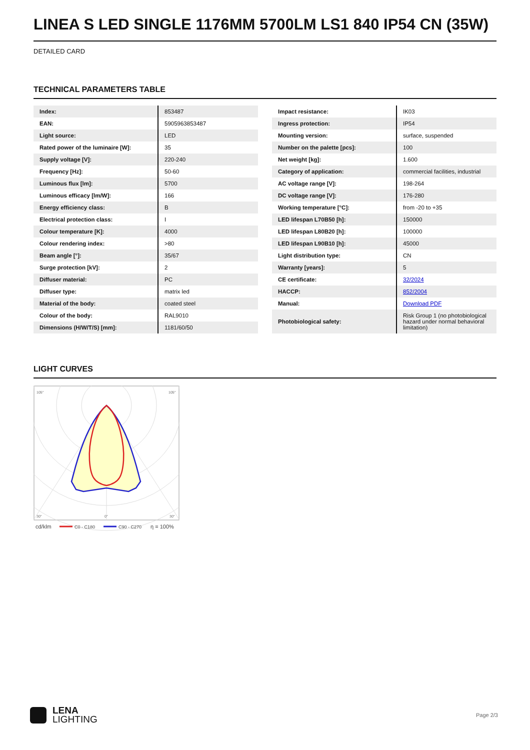LINEA S LED SINGLE 1176MM 5700LM LS1 840 IP54 CN (35W)
DETAILED CARD
TECHNICAL PARAMETERS TABLE
| Index: | 853487 |
| EAN: | 5905963853487 |
| Light source: | LED |
| Rated power of the luminaire [W]: | 35 |
| Supply voltage [V]: | 220-240 |
| Frequency [Hz]: | 50-60 |
| Luminous flux [lm]: | 5700 |
| Luminous efficacy [lm/W]: | 166 |
| Energy efficiency class: | B |
| Electrical protection class: | I |
| Colour temperature [K]: | 4000 |
| Colour rendering index: | >80 |
| Beam angle [°]: | 35/67 |
| Surge protection [kV]: | 2 |
| Diffuser material: | PC |
| Diffuser type: | matrix led |
| Material of the body: | coated steel |
| Colour of the body: | RAL9010 |
| Dimensions (H/W/T/S) [mm]: | 1181/60/50 |
| Impact resistance: | IK03 |
| Ingress protection: | IP54 |
| Mounting version: | surface, suspended |
| Number on the palette [pcs]: | 100 |
| Net weight [kg]: | 1.600 |
| Category of application: | commercial facilities, industrial |
| AC voltage range [V]: | 198-264 |
| DC voltage range [V]: | 176-280 |
| Working temperature [°C]: | from -20 to +35 |
| LED lifespan L70B50 [h]: | 150000 |
| LED lifespan L80B20 [h]: | 100000 |
| LED lifespan L90B10 [h]: | 45000 |
| Light distribution type: | CN |
| Warranty [years]: | 5 |
| CE certificate: | 32/2024 |
| HACCP: | 852/2004 |
| Manual: | Download PDF |
| Photobiological safety: | Risk Group 1 (no photobiological hazard under normal behavioral limitation) |
LIGHT CURVES
105°
105°
30°
0°
30°
cd/klm
C0 - C180
C90 - C270
η = 100%
LENA
LIGHTING
Page 2/3